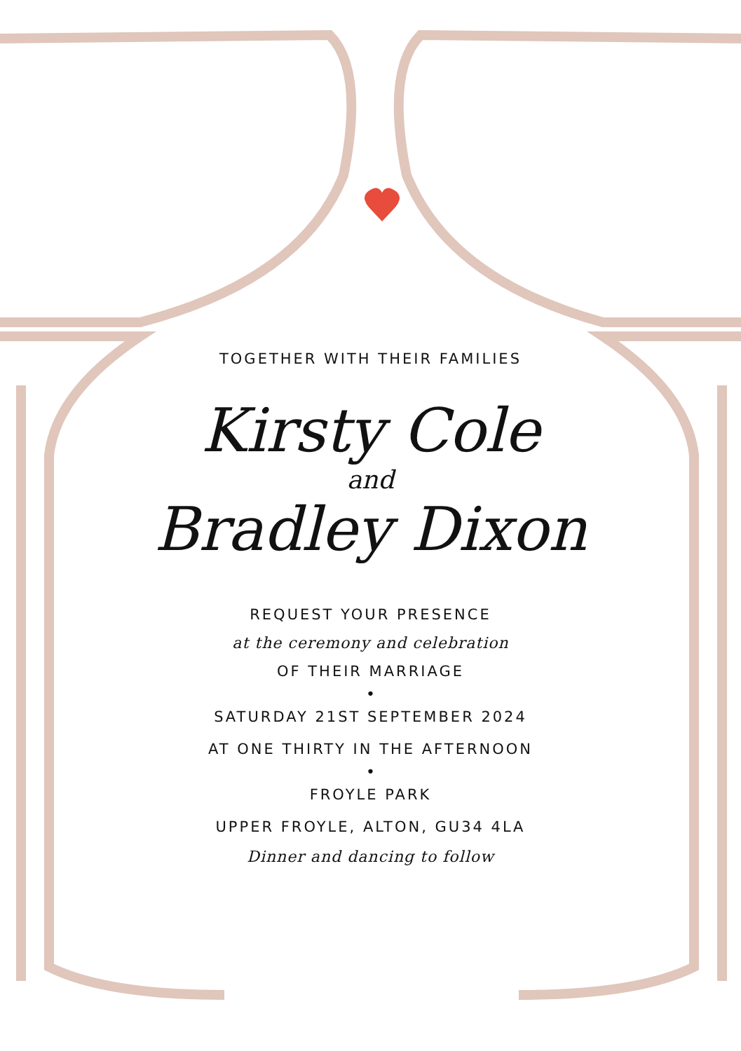TOGETHER WITH THEIR FAMILIES
Kirsty Cole
and
Bradley Dixon
REQUEST YOUR PRESENCE
at the ceremony and celebration
OF THEIR MARRIAGE
•
SATURDAY 21ST SEPTEMBER 2024
AT ONE THIRTY IN THE AFTERNOON
•
FROYLE PARK
UPPER FROYLE, ALTON, GU34 4LA
Dinner and dancing to follow